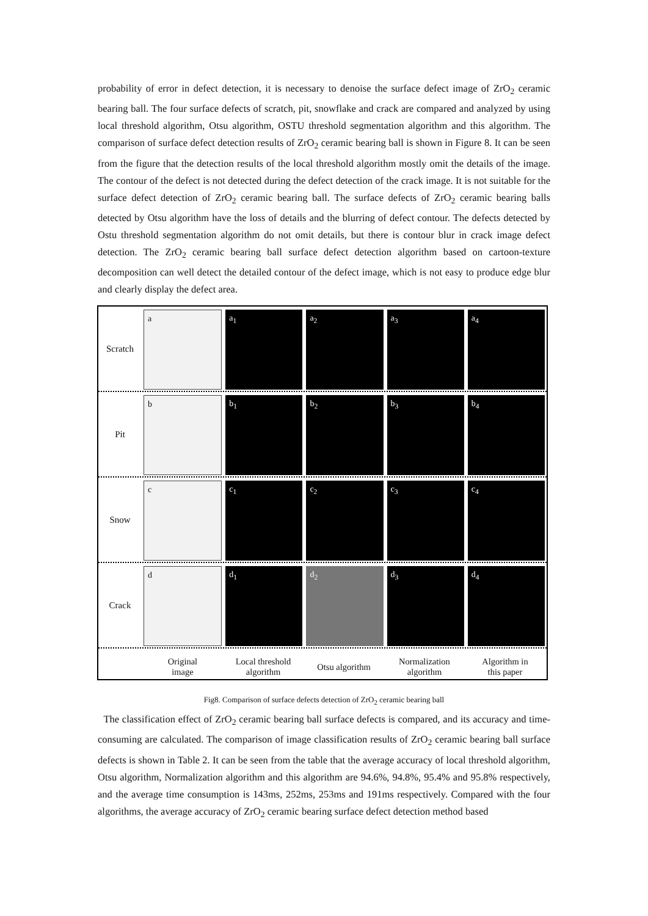probability of error in defect detection, it is necessary to denoise the surface defect image of ZrO<sub>2</sub> ceramic bearing ball. The four surface defects of scratch, pit, snowflake and crack are compared and analyzed by using local threshold algorithm, Otsu algorithm, OSTU threshold segmentation algorithm and this algorithm. The comparison of surface defect detection results of ZrO<sub>2</sub> ceramic bearing ball is shown in Figure 8. It can be seen from the figure that the detection results of the local threshold algorithm mostly omit the details of the image. The contour of the defect is not detected during the defect detection of the crack image. It is not suitable for the surface defect detection of ZrO<sub>2</sub> ceramic bearing ball. The surface defects of ZrO<sub>2</sub> ceramic bearing balls detected by Otsu algorithm have the loss of details and the blurring of defect contour. The defects detected by Ostu threshold segmentation algorithm do not omit details, but there is contour blur in crack image defect detection. The ZrO<sub>2</sub> ceramic bearing ball surface defect detection algorithm based on cartoon-texture decomposition can well detect the detailed contour of the defect image, which is not easy to produce edge blur and clearly display the defect area.
Scratch
a
a<sub>1</sub>
a<sub>2</sub>
a<sub>3</sub>
a<sub>4</sub>
Pit
b
b<sub>1</sub>
b<sub>2</sub>
b<sub>3</sub>
b<sub>4</sub>
Snow
c
c<sub>1</sub>
c<sub>2</sub>
c<sub>3</sub>
c<sub>4</sub>
Crack
d
d<sub>1</sub>
d<sub>2</sub>
d<sub>3</sub>
d<sub>4</sub>
Original
image
Local threshold
algorithm
Otsu algorithm
Normalization
algorithm
Algorithm in
this paper
Fig8. Comparison of surface defects detection of ZrO<sub>2</sub> ceramic bearing ball
The classification effect of ZrO<sub>2</sub> ceramic bearing ball surface defects is compared, and its accuracy and time-consuming are calculated. The comparison of image classification results of ZrO<sub>2</sub> ceramic bearing ball surface defects is shown in Table 2. It can be seen from the table that the average accuracy of local threshold algorithm, Otsu algorithm, Normalization algorithm and this algorithm are 94.6%, 94.8%, 95.4% and 95.8% respectively, and the average time consumption is 143ms, 252ms, 253ms and 191ms respectively. Compared with the four algorithms, the average accuracy of ZrO<sub>2</sub> ceramic bearing surface defect detection method based